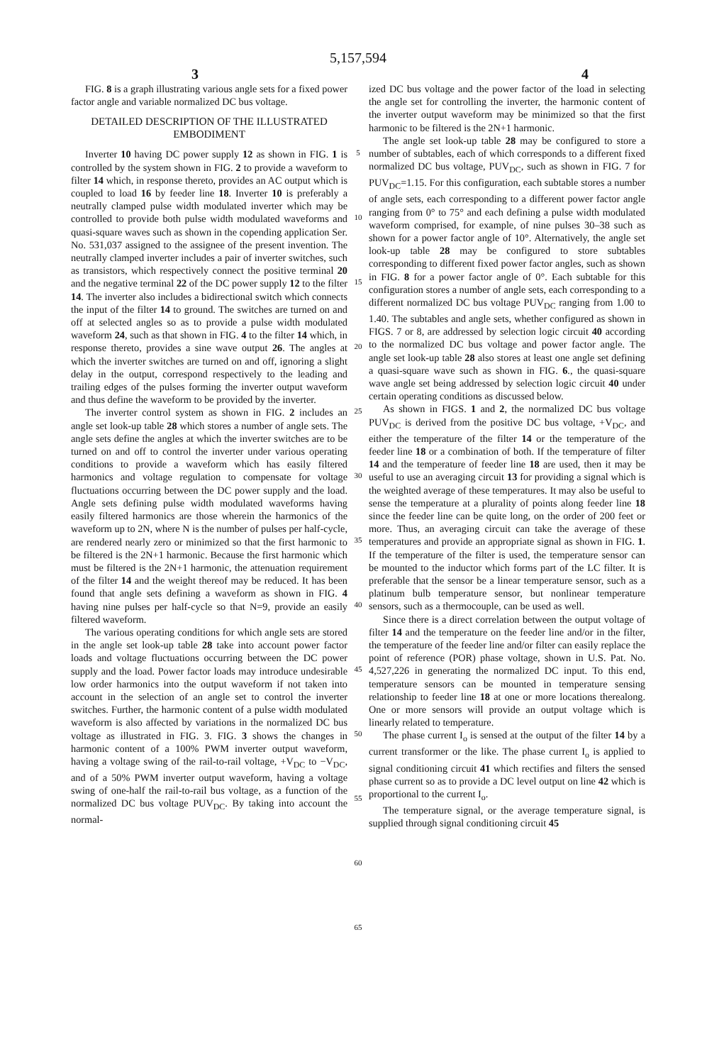5,157,594
3 4
FIG. 8 is a graph illustrating various angle sets for a fixed power factor angle and variable normalized DC bus voltage.
DETAILED DESCRIPTION OF THE ILLUSTRATED EMBODIMENT
Inverter 10 having DC power supply 12 as shown in FIG. 1 is controlled by the system shown in FIG. 2 to provide a waveform to filter 14 which, in response thereto, provides an AC output which is coupled to load 16 by feeder line 18. Inverter 10 is preferably a neutrally clamped pulse width modulated inverter which may be controlled to provide both pulse width modulated waveforms and quasi-square waves such as shown in the copending application Ser. No. 531,037 assigned to the assignee of the present invention. The neutrally clamped inverter includes a pair of inverter switches, such as transistors, which respectively connect the positive terminal 20 and the negative terminal 22 of the DC power supply 12 to the filter 14. The inverter also includes a bidirectional switch which connects the input of the filter 14 to ground. The switches are turned on and off at selected angles so as to provide a pulse width modulated waveform 24, such as that shown in FIG. 4 to the filter 14 which, in response thereto, provides a sine wave output 26. The angles at which the inverter switches are turned on and off, ignoring a slight delay in the output, correspond respectively to the leading and trailing edges of the pulses forming the inverter output waveform and thus define the waveform to be provided by the inverter.
The inverter control system as shown in FIG. 2 includes an angle set look-up table 28 which stores a number of angle sets. The angle sets define the angles at which the inverter switches are to be turned on and off to control the inverter under various operating conditions to provide a waveform which has easily filtered harmonics and voltage regulation to compensate for voltage fluctuations occurring between the DC power supply and the load. Angle sets defining pulse width modulated waveforms having easily filtered harmonics are those wherein the harmonics of the waveform up to 2N, where N is the number of pulses per half-cycle, are rendered nearly zero or minimized so that the first harmonic to be filtered is the 2N+1 harmonic. Because the first harmonic which must be filtered is the 2N+1 harmonic, the attenuation requirement of the filter 14 and the weight thereof may be reduced. It has been found that angle sets defining a waveform as shown in FIG. 4 having nine pulses per half-cycle so that N=9, provide an easily filtered waveform.
The various operating conditions for which angle sets are stored in the angle set look-up table 28 take into account power factor loads and voltage fluctuations occurring between the DC power supply and the load. Power factor loads may introduce undesirable low order harmonics into the output waveform if not taken into account in the selection of an angle set to control the inverter switches. Further, the harmonic content of a pulse width modulated waveform is also affected by variations in the normalized DC bus voltage as illustrated in FIG. 3. FIG. 3 shows the changes in harmonic content of a 100% PWM inverter output waveform, having a voltage swing of the rail-to-rail voltage, +V<sub>DC</sub> to −V<sub>DC</sub>, and of a 50% PWM inverter output waveform, having a voltage swing of one-half the rail-to-rail bus voltage, as a function of the normalized DC bus voltage PUV<sub>DC</sub>. By taking into account the normal-
5
10
15
20
25
30
35
40
45
50
55
60
65
ized DC bus voltage and the power factor of the load in selecting the angle set for controlling the inverter, the harmonic content of the inverter output waveform may be minimized so that the first harmonic to be filtered is the 2N+1 harmonic.
The angle set look-up table 28 may be configured to store a number of subtables, each of which corresponds to a different fixed normalized DC bus voltage, PUV<sub>DC</sub>, such as shown in FIG. 7 for PUV<sub>DC</sub>=1.15. For this configuration, each subtable stores a number of angle sets, each corresponding to a different power factor angle ranging from 0° to 75° and each defining a pulse width modulated waveform comprised, for example, of nine pulses 30–38 such as shown for a power factor angle of 10°. Alternatively, the angle set look-up table 28 may be configured to store subtables corresponding to different fixed power factor angles, such as shown in FIG. 8 for a power factor angle of 0°. Each subtable for this configuration stores a number of angle sets, each corresponding to a different normalized DC bus voltage PUV<sub>DC</sub> ranging from 1.00 to 1.40. The subtables and angle sets, whether configured as shown in FIGS. 7 or 8, are addressed by selection logic circuit 40 according to the normalized DC bus voltage and power factor angle. The angle set look-up table 28 also stores at least one angle set defining a quasi-square wave such as shown in FIG. 6., the quasi-square wave angle set being addressed by selection logic circuit 40 under certain operating conditions as discussed below.
As shown in FIGS. 1 and 2, the normalized DC bus voltage PUV<sub>DC</sub> is derived from the positive DC bus voltage, +V<sub>DC</sub>, and either the temperature of the filter 14 or the temperature of the feeder line 18 or a combination of both. If the temperature of filter 14 and the temperature of feeder line 18 are used, then it may be useful to use an averaging circuit 13 for providing a signal which is the weighted average of these temperatures. It may also be useful to sense the temperature at a plurality of points along feeder line 18 since the feeder line can be quite long, on the order of 200 feet or more. Thus, an averaging circuit can take the average of these temperatures and provide an appropriate signal as shown in FIG. 1. If the temperature of the filter is used, the temperature sensor can be mounted to the inductor which forms part of the LC filter. It is preferable that the sensor be a linear temperature sensor, such as a platinum bulb temperature sensor, but nonlinear temperature sensors, such as a thermocouple, can be used as well.
Since there is a direct correlation between the output voltage of filter 14 and the temperature on the feeder line and/or in the filter, the temperature of the feeder line and/or filter can easily replace the point of reference (POR) phase voltage, shown in U.S. Pat. No. 4,527,226 in generating the normalized DC input. To this end, temperature sensors can be mounted in temperature sensing relationship to feeder line 18 at one or more locations therealong. One or more sensors will provide an output voltage which is linearly related to temperature.
The phase current I<sub>o</sub> is sensed at the output of the filter 14 by a current transformer or the like. The phase current I<sub>o</sub> is applied to signal conditioning circuit 41 which rectifies and filters the sensed phase current so as to provide a DC level output on line 42 which is proportional to the current I<sub>o</sub>.
The temperature signal, or the average temperature signal, is supplied through signal conditioning circuit 45